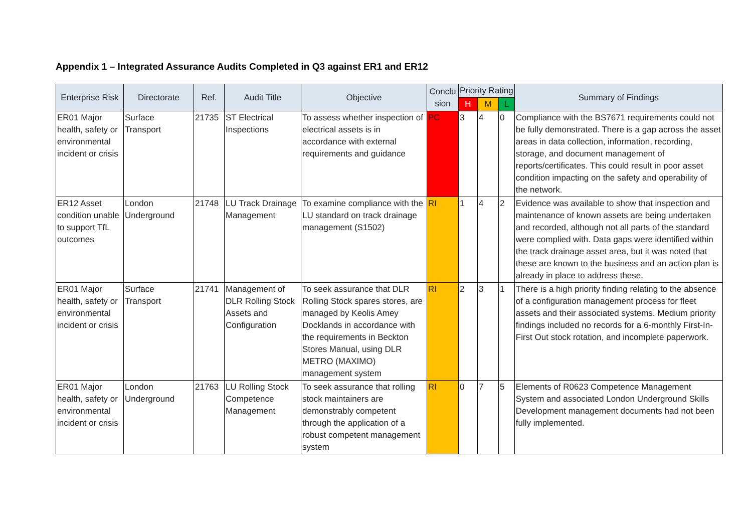Appendix 1 – Integrated Assurance Audits Completed in Q3 against ER1 and ER12
| Enterprise Risk | Directorate | Ref. | Audit Title | Objective | Conclu sion | Priority Rating | | | Summary of Findings |
| --- | --- | --- | --- | --- | --- | --- | --- | --- | --- |
| | | | | | | H | M | L | |
| ER01 Major health, safety or environmental incident or crisis | Surface Transport | 21735 | ST Electrical Inspections | To assess whether inspection of electrical assets is in accordance with external requirements and guidance | PC | 3 | 4 | 0 | Compliance with the BS7671 requirements could not be fully demonstrated. There is a gap across the asset areas in data collection, information, recording, storage, and document management of reports/certificates. This could result in poor asset condition impacting on the safety and operability of the network. |
| ER12 Asset condition unable to support TfL outcomes | London Underground | 21748 | LU Track Drainage Management | To examine compliance with the LU standard on track drainage management (S1502) | RI | 1 | 4 | 2 | Evidence was available to show that inspection and maintenance of known assets are being undertaken and recorded, although not all parts of the standard were complied with. Data gaps were identified within the track drainage asset area, but it was noted that these are known to the business and an action plan is already in place to address these. |
| ER01 Major health, safety or environmental incident or crisis | Surface Transport | 21741 | Management of DLR Rolling Stock Assets and Configuration | To seek assurance that DLR Rolling Stock spares stores, are managed by Keolis Amey Docklands in accordance with the requirements in Beckton Stores Manual, using DLR METRO (MAXIMO) management system | RI | 2 | 3 | 1 | There is a high priority finding relating to the absence of a configuration management process for fleet assets and their associated systems. Medium priority findings included no records for a 6-monthly First-In-First Out stock rotation, and incomplete paperwork. |
| ER01 Major health, safety or environmental incident or crisis | London Underground | 21763 | LU Rolling Stock Competence Management | To seek assurance that rolling stock maintainers are demonstrably competent through the application of a robust competent management system | RI | 0 | 7 | 5 | Elements of R0623 Competence Management System and associated London Underground Skills Development management documents had not been fully implemented. |